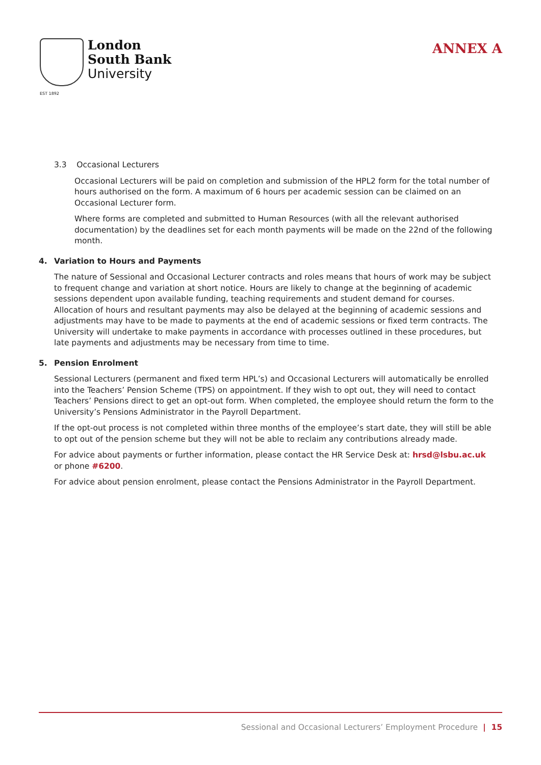London
South Bank
University
EST 1892
ANNEX A
3.3 Occasional Lecturers
Occasional Lecturers will be paid on completion and submission of the HPL2 form for the total number of hours authorised on the form. A maximum of 6 hours per academic session can be claimed on an Occasional Lecturer form.
Where forms are completed and submitted to Human Resources (with all the relevant authorised documentation) by the deadlines set for each month payments will be made on the 22nd of the following month.
4. Variation to Hours and Payments
The nature of Sessional and Occasional Lecturer contracts and roles means that hours of work may be subject to frequent change and variation at short notice. Hours are likely to change at the beginning of academic sessions dependent upon available funding, teaching requirements and student demand for courses. Allocation of hours and resultant payments may also be delayed at the beginning of academic sessions and adjustments may have to be made to payments at the end of academic sessions or fixed term contracts. The University will undertake to make payments in accordance with processes outlined in these procedures, but late payments and adjustments may be necessary from time to time.
5. Pension Enrolment
Sessional Lecturers (permanent and fixed term HPL’s) and Occasional Lecturers will automatically be enrolled into the Teachers’ Pension Scheme (TPS) on appointment. If they wish to opt out, they will need to contact Teachers’ Pensions direct to get an opt-out form. When completed, the employee should return the form to the University’s Pensions Administrator in the Payroll Department.
If the opt-out process is not completed within three months of the employee’s start date, they will still be able to opt out of the pension scheme but they will not be able to reclaim any contributions already made.
For advice about payments or further information, please contact the HR Service Desk at: hrsd@lsbu.ac.uk or phone #6200.
For advice about pension enrolment, please contact the Pensions Administrator in the Payroll Department.
Sessional and Occasional Lecturers’ Employment Procedure | 15